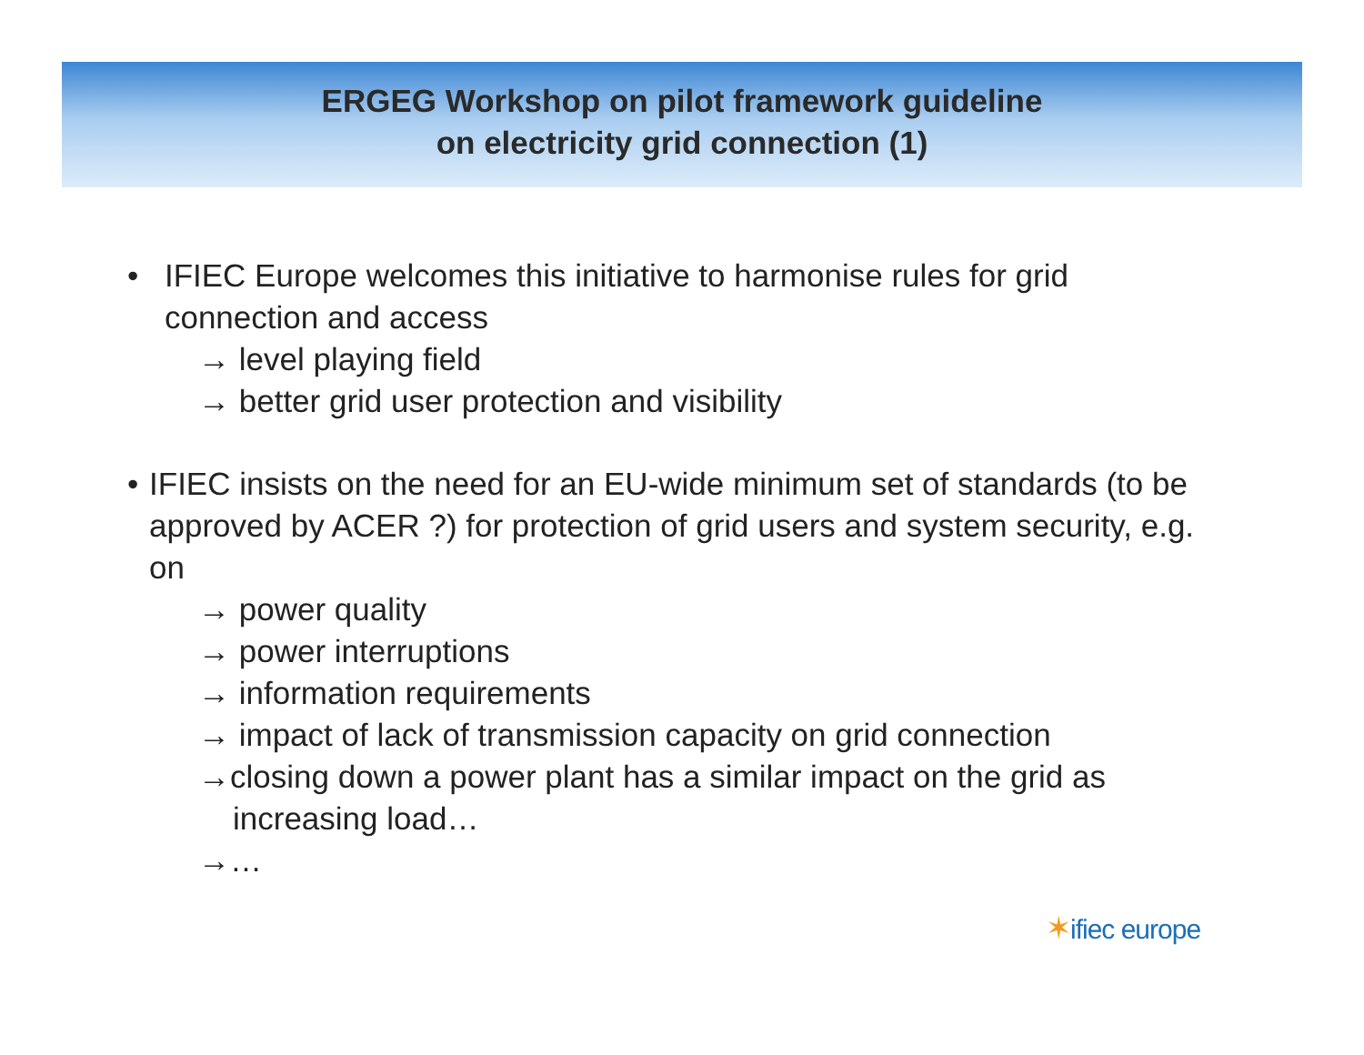ERGEG Workshop on pilot framework guideline
on electricity grid connection (1)
• IFIEC Europe welcomes this initiative to harmonise rules for grid connection and access
→ level playing field
→ better grid user protection and visibility
• IFIEC insists on the need for an EU-wide minimum set of standards (to be approved by ACER ?) for protection of grid users and system security, e.g. on
→ power quality
→ power interruptions
→ information requirements
→ impact of lack of transmission capacity on grid connection
→closing down a power plant has a similar impact on the grid as increasing load…
→…
✶ifiec europe